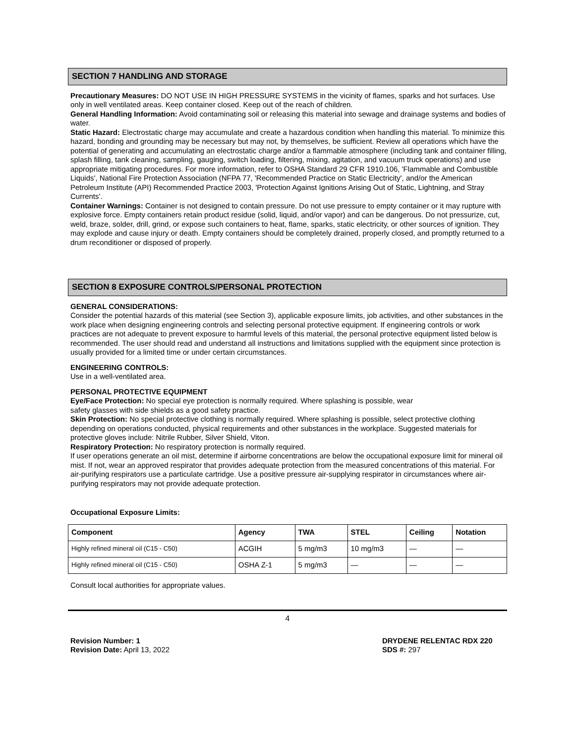SECTION 7 HANDLING AND STORAGE
Precautionary Measures: DO NOT USE IN HIGH PRESSURE SYSTEMS in the vicinity of flames, sparks and hot surfaces. Use only in well ventilated areas. Keep container closed. Keep out of the reach of children.
General Handling Information: Avoid contaminating soil or releasing this material into sewage and drainage systems and bodies of water.
Static Hazard: Electrostatic charge may accumulate and create a hazardous condition when handling this material. To minimize this hazard, bonding and grounding may be necessary but may not, by themselves, be sufficient. Review all operations which have the potential of generating and accumulating an electrostatic charge and/or a flammable atmosphere (including tank and container filling, splash filling, tank cleaning, sampling, gauging, switch loading, filtering, mixing, agitation, and vacuum truck operations) and use appropriate mitigating procedures. For more information, refer to OSHA Standard 29 CFR 1910.106, 'Flammable and Combustible Liquids', National Fire Protection Association (NFPA 77, 'Recommended Practice on Static Electricity', and/or the American Petroleum Institute (API) Recommended Practice 2003, 'Protection Against Ignitions Arising Out of Static, Lightning, and Stray Currents'.
Container Warnings: Container is not designed to contain pressure. Do not use pressure to empty container or it may rupture with explosive force. Empty containers retain product residue (solid, liquid, and/or vapor) and can be dangerous. Do not pressurize, cut, weld, braze, solder, drill, grind, or expose such containers to heat, flame, sparks, static electricity, or other sources of ignition. They may explode and cause injury or death. Empty containers should be completely drained, properly closed, and promptly returned to a drum reconditioner or disposed of properly.
SECTION 8 EXPOSURE CONTROLS/PERSONAL PROTECTION
GENERAL CONSIDERATIONS:
Consider the potential hazards of this material (see Section 3), applicable exposure limits, job activities, and other substances in the work place when designing engineering controls and selecting personal protective equipment. If engineering controls or work practices are not adequate to prevent exposure to harmful levels of this material, the personal protective equipment listed below is recommended. The user should read and understand all instructions and limitations supplied with the equipment since protection is usually provided for a limited time or under certain circumstances.
ENGINEERING CONTROLS:
Use in a well-ventilated area.
PERSONAL PROTECTIVE EQUIPMENT
Eye/Face Protection: No special eye protection is normally required. Where splashing is possible, wear
safety glasses with side shields as a good safety practice.
Skin Protection: No special protective clothing is normally required. Where splashing is possible, select protective clothing depending on operations conducted, physical requirements and other substances in the workplace. Suggested materials for protective gloves include: Nitrile Rubber, Silver Shield, Viton.
Respiratory Protection: No respiratory protection is normally required.
If user operations generate an oil mist, determine if airborne concentrations are below the occupational exposure limit for mineral oil mist. If not, wear an approved respirator that provides adequate protection from the measured concentrations of this material. For air-purifying respirators use a particulate cartridge. Use a positive pressure air-supplying respirator in circumstances where air-purifying respirators may not provide adequate protection.
Occupational Exposure Limits:
| Component | Agency | TWA | STEL | Ceiling | Notation |
| --- | --- | --- | --- | --- | --- |
| Highly refined mineral oil (C15 - C50) | ACGIH | 5 mg/m3 | 10 mg/m3 | — | — |
| Highly refined mineral oil (C15 - C50) | OSHA Z-1 | 5 mg/m3 | — | — | — |
Consult local authorities for appropriate values.
4
Revision Number: 1
Revision Date: April 13, 2022
DRYDENE RELENTAC RDX 220
SDS #: 297